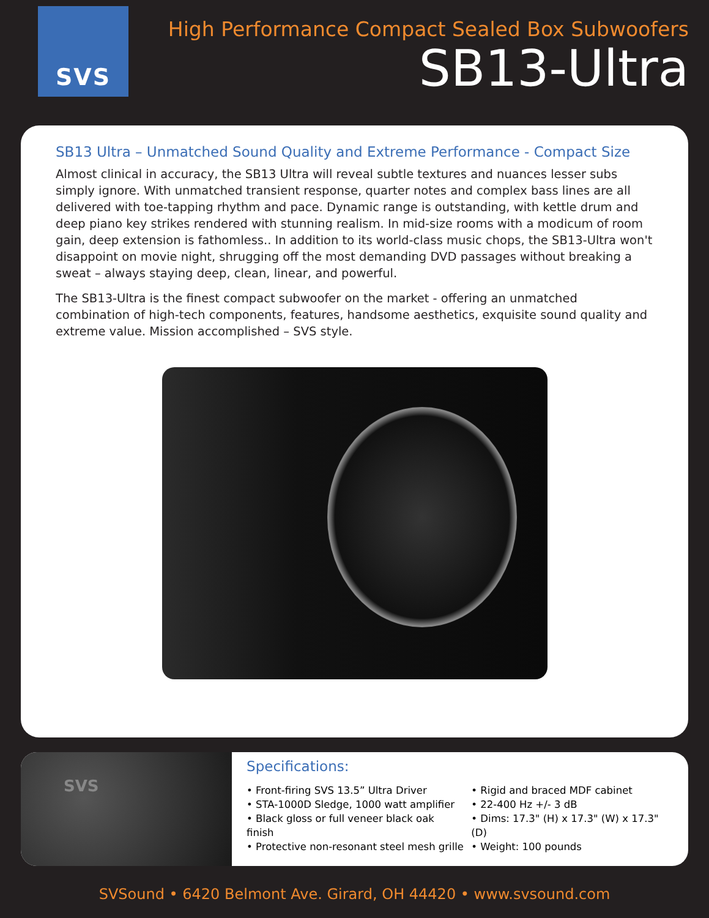SVS
High Performance Compact Sealed Box Subwoofers
SB13-Ultra
SB13 Ultra – Unmatched Sound Quality and Extreme Performance - Compact Size
Almost clinical in accuracy, the SB13 Ultra will reveal subtle textures and nuances lesser subs simply ignore. With unmatched transient response, quarter notes and complex bass lines are all delivered with toe-tapping rhythm and pace. Dynamic range is outstanding, with kettle drum and deep piano key strikes rendered with stunning realism. In mid-size rooms with a modicum of room gain, deep extension is fathomless.. In addition to its world-class music chops, the SB13-Ultra won't disappoint on movie night, shrugging off the most demanding DVD passages without breaking a sweat – always staying deep, clean, linear, and powerful.
The SB13-Ultra is the finest compact subwoofer on the market - offering an unmatched combination of high-tech components, features, handsome aesthetics, exquisite sound quality and extreme value. Mission accomplished – SVS style.
SVS
Specifications:
• Front-firing SVS 13.5” Ultra Driver
• STA-1000D Sledge, 1000 watt amplifier
• Black gloss or full veneer black oak finish
• Protective non-resonant steel mesh grille
• Rigid and braced MDF cabinet
• 22-400 Hz +/- 3 dB
• Dims: 17.3" (H) x 17.3" (W) x 17.3"(D)
• Weight: 100 pounds
SVSound • 6420 Belmont Ave. Girard, OH 44420 • www.svsound.com